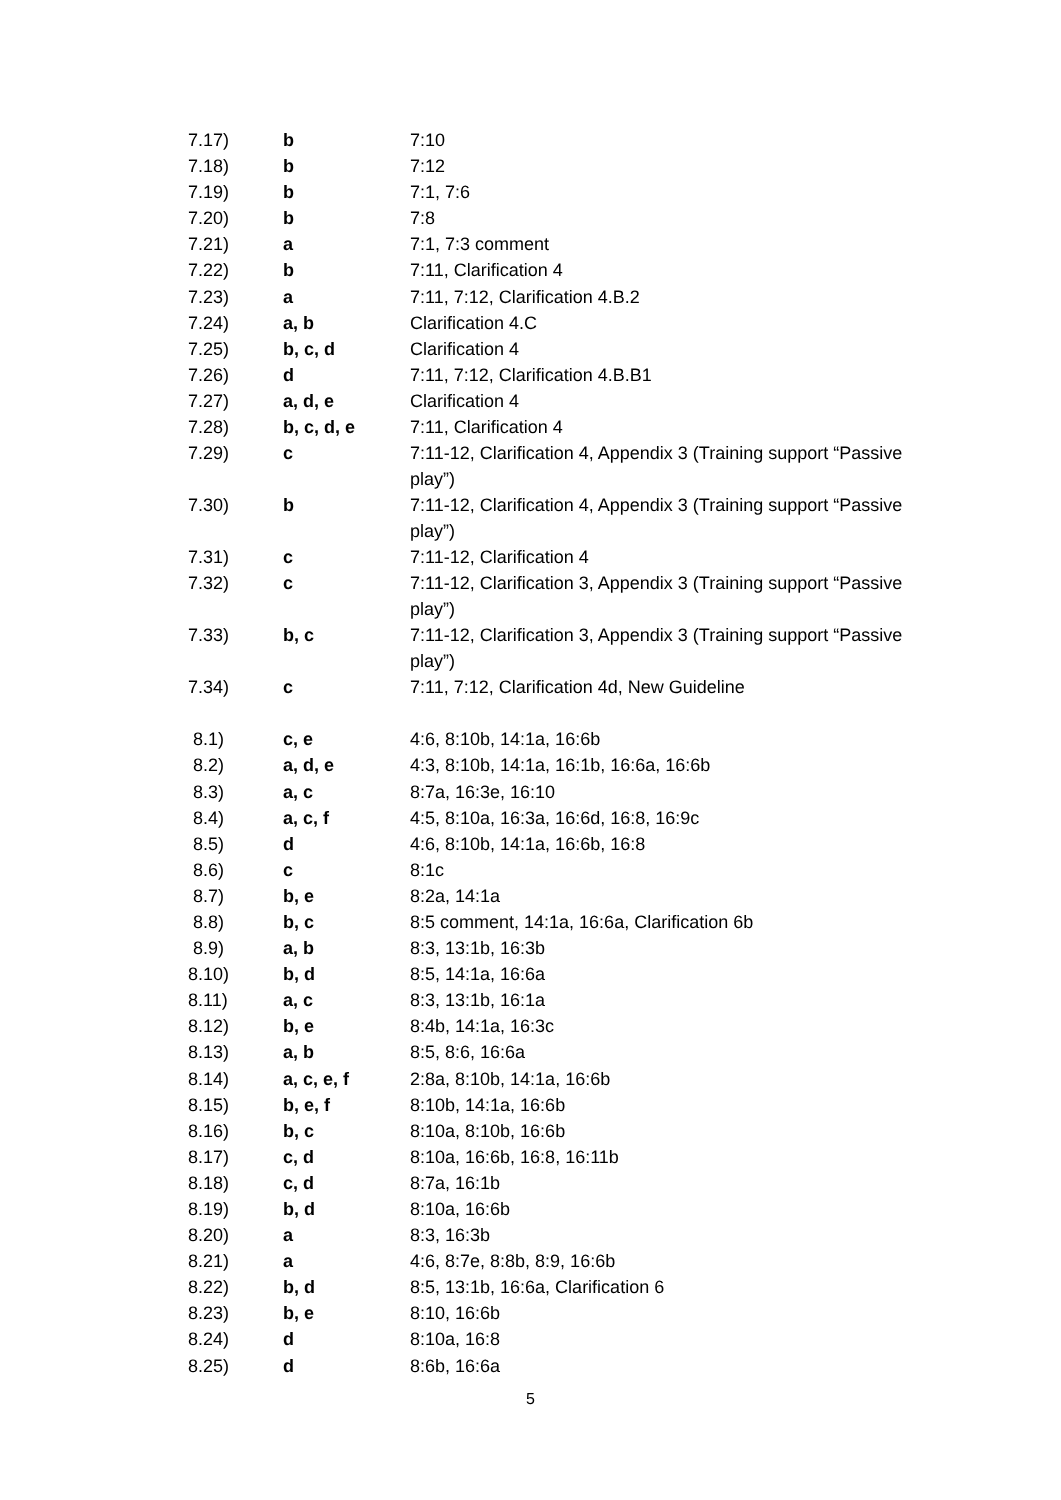| 7.17) | b | 7:10 |
| 7.18) | b | 7:12 |
| 7.19) | b | 7:1, 7:6 |
| 7.20) | b | 7:8 |
| 7.21) | a | 7:1, 7:3 comment |
| 7.22) | b | 7:11, Clarification 4 |
| 7.23) | a | 7:11, 7:12, Clarification 4.B.2 |
| 7.24) | a, b | Clarification 4.C |
| 7.25) | b, c, d | Clarification 4 |
| 7.26) | d | 7:11, 7:12, Clarification 4.B.B1 |
| 7.27) | a, d, e | Clarification 4 |
| 7.28) | b, c, d, e | 7:11, Clarification 4 |
| 7.29) | c | 7:11-12, Clarification 4, Appendix 3 (Training support “Passive play”) |
| 7.30) | b | 7:11-12, Clarification 4, Appendix 3 (Training support “Passive play”) |
| 7.31) | c | 7:11-12, Clarification 4 |
| 7.32) | c | 7:11-12, Clarification 3, Appendix 3 (Training support “Passive play”) |
| 7.33) | b, c | 7:11-12, Clarification 3, Appendix 3 (Training support “Passive play”) |
| 7.34) | c | 7:11, 7:12, Clarification 4d, New Guideline |
| 8.1) | c, e | 4:6, 8:10b, 14:1a, 16:6b |
| 8.2) | a, d, e | 4:3, 8:10b, 14:1a, 16:1b, 16:6a, 16:6b |
| 8.3) | a, c | 8:7a, 16:3e, 16:10 |
| 8.4) | a, c, f | 4:5, 8:10a, 16:3a, 16:6d, 16:8, 16:9c |
| 8.5) | d | 4:6, 8:10b, 14:1a, 16:6b, 16:8 |
| 8.6) | c | 8:1c |
| 8.7) | b, e | 8:2a, 14:1a |
| 8.8) | b, c | 8:5 comment, 14:1a, 16:6a, Clarification 6b |
| 8.9) | a, b | 8:3, 13:1b, 16:3b |
| 8.10) | b, d | 8:5, 14:1a, 16:6a |
| 8.11) | a, c | 8:3, 13:1b, 16:1a |
| 8.12) | b, e | 8:4b, 14:1a, 16:3c |
| 8.13) | a, b | 8:5, 8:6, 16:6a |
| 8.14) | a, c, e, f | 2:8a, 8:10b, 14:1a, 16:6b |
| 8.15) | b, e, f | 8:10b, 14:1a, 16:6b |
| 8.16) | b, c | 8:10a, 8:10b, 16:6b |
| 8.17) | c, d | 8:10a, 16:6b, 16:8, 16:11b |
| 8.18) | c, d | 8:7a, 16:1b |
| 8.19) | b, d | 8:10a, 16:6b |
| 8.20) | a | 8:3, 16:3b |
| 8.21) | a | 4:6, 8:7e, 8:8b, 8:9, 16:6b |
| 8.22) | b, d | 8:5, 13:1b, 16:6a, Clarification 6 |
| 8.23) | b, e | 8:10, 16:6b |
| 8.24) | d | 8:10a, 16:8 |
| 8.25) | d | 8:6b, 16:6a |
5